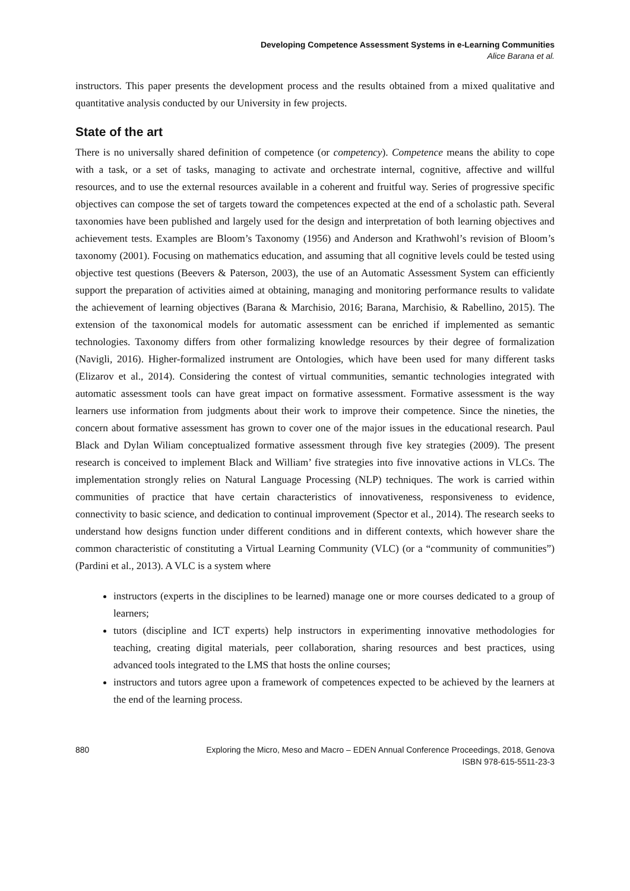Developing Competence Assessment Systems in e-Learning Communities
Alice Barana et al.
instructors. This paper presents the development process and the results obtained from a mixed qualitative and quantitative analysis conducted by our University in few projects.
State of the art
There is no universally shared definition of competence (or competency). Competence means the ability to cope with a task, or a set of tasks, managing to activate and orchestrate internal, cognitive, affective and willful resources, and to use the external resources available in a coherent and fruitful way. Series of progressive specific objectives can compose the set of targets toward the competences expected at the end of a scholastic path. Several taxonomies have been published and largely used for the design and interpretation of both learning objectives and achievement tests. Examples are Bloom’s Taxonomy (1956) and Anderson and Krathwohl’s revision of Bloom’s taxonomy (2001). Focusing on mathematics education, and assuming that all cognitive levels could be tested using objective test questions (Beevers & Paterson, 2003), the use of an Automatic Assessment System can efficiently support the preparation of activities aimed at obtaining, managing and monitoring performance results to validate the achievement of learning objectives (Barana & Marchisio, 2016; Barana, Marchisio, & Rabellino, 2015). The extension of the taxonomical models for automatic assessment can be enriched if implemented as semantic technologies. Taxonomy differs from other formalizing knowledge resources by their degree of formalization (Navigli, 2016). Higher-formalized instrument are Ontologies, which have been used for many different tasks (Elizarov et al., 2014). Considering the contest of virtual communities, semantic technologies integrated with automatic assessment tools can have great impact on formative assessment. Formative assessment is the way learners use information from judgments about their work to improve their competence. Since the nineties, the concern about formative assessment has grown to cover one of the major issues in the educational research. Paul Black and Dylan Wiliam conceptualized formative assessment through five key strategies (2009). The present research is conceived to implement Black and William’ five strategies into five innovative actions in VLCs. The implementation strongly relies on Natural Language Processing (NLP) techniques. The work is carried within communities of practice that have certain characteristics of innovativeness, responsiveness to evidence, connectivity to basic science, and dedication to continual improvement (Spector et al., 2014). The research seeks to understand how designs function under different conditions and in different contexts, which however share the common characteristic of constituting a Virtual Learning Community (VLC) (or a “community of communities”) (Pardini et al., 2013). A VLC is a system where
instructors (experts in the disciplines to be learned) manage one or more courses dedicated to a group of learners;
tutors (discipline and ICT experts) help instructors in experimenting innovative methodologies for teaching, creating digital materials, peer collaboration, sharing resources and best practices, using advanced tools integrated to the LMS that hosts the online courses;
instructors and tutors agree upon a framework of competences expected to be achieved by the learners at the end of the learning process.
880 Exploring the Micro, Meso and Macro – EDEN Annual Conference Proceedings, 2018, Genova
ISBN 978-615-5511-23-3